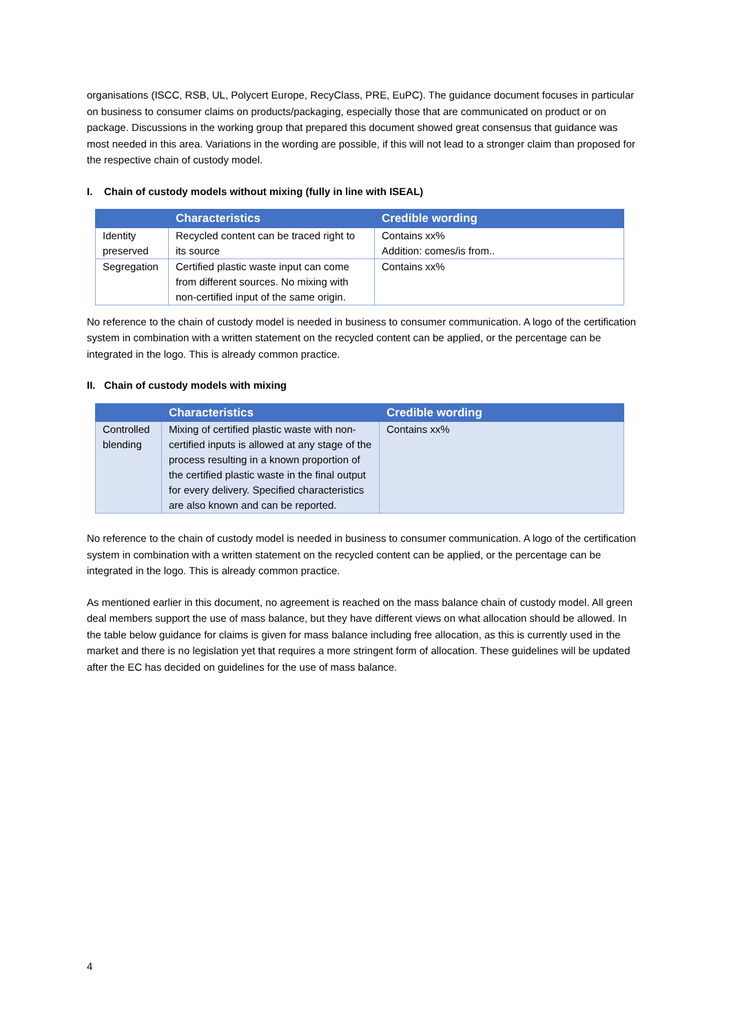organisations (ISCC, RSB, UL, Polycert Europe, RecyClass, PRE, EuPC). The guidance document focuses in particular on business to consumer claims on products/packaging, especially those that are communicated on product or on package. Discussions in the working group that prepared this document showed great consensus that guidance was most needed in this area. Variations in the wording are possible, if this will not lead to a stronger claim than proposed for the respective chain of custody model.
I. Chain of custody models without mixing (fully in line with ISEAL)
| | Characteristics | Credible wording |
| --- | --- | --- |
| Identity preserved | Recycled content can be traced right to its source | Contains xx% Addition: comes/is from.. |
| Segregation | Certified plastic waste input can come from different sources. No mixing with non-certified input of the same origin. | Contains xx% |
No reference to the chain of custody model is needed in business to consumer communication. A logo of the certification system in combination with a written statement on the recycled content can be applied, or the percentage can be integrated in the logo. This is already common practice.
II. Chain of custody models with mixing
| | Characteristics | Credible wording |
| --- | --- | --- |
| Controlled blending | Mixing of certified plastic waste with non-certified inputs is allowed at any stage of the process resulting in a known proportion of the certified plastic waste in the final output for every delivery. Specified characteristics are also known and can be reported. | Contains xx% |
No reference to the chain of custody model is needed in business to consumer communication. A logo of the certification system in combination with a written statement on the recycled content can be applied, or the percentage can be integrated in the logo. This is already common practice.
As mentioned earlier in this document, no agreement is reached on the mass balance chain of custody model. All green deal members support the use of mass balance, but they have different views on what allocation should be allowed. In the table below guidance for claims is given for mass balance including free allocation, as this is currently used in the market and there is no legislation yet that requires a more stringent form of allocation. These guidelines will be updated after the EC has decided on guidelines for the use of mass balance.
4